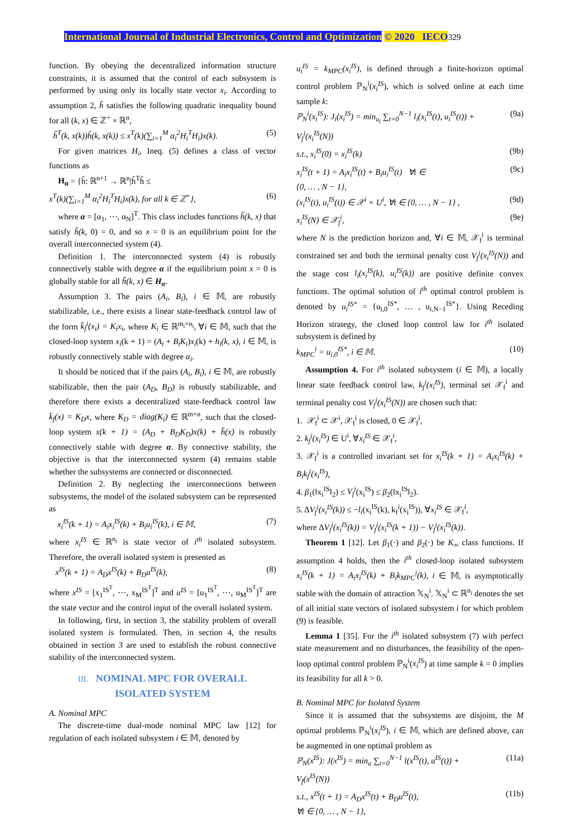International Journal of Industrial Electronics, Control and Optimization © 2020 IECO 329
function. By obeying the decentralized information structure constraints, it is assumed that the control of each subsystem is performed by using only its locally state vector x<sub>i</sub>. According to assumption 2, h̃ satisfies the following quadratic inequality bound for all (k, x) ∈ ℤ<sup>+</sup> × ℝ<sup>n</sup>,
h̃<sup>T</sup>(k, x(k))h̃(k, x(k)) ≤ x<sup>T</sup>(k)(∑<sub>i=1</sub><sup>M</sup> α<sub>i</sub><sup>2</sup>H<sub>i</sub><sup>T</sup>H<sub>i</sub>)x(k). (5)
For given matrices H<sub>i</sub>, Ineq. (5) defines a class of vector functions as
H<sub>α</sub> = {h̃: ℝ<sup>n+1</sup> → ℝ<sup>n</sup>|h̃<sup>T</sup>h̃ ≤
x<sup>T</sup>(k)(∑<sub>i=1</sub><sup>M</sup> α<sub>i</sub><sup>2</sup>H<sub>i</sub><sup>T</sup>H<sub>i</sub>)x(k), for all k ∈ ℤ<sup>+</sup>}, (6)
where α = [α<sub>1</sub>, ⋯, α<sub>N</sub>]<sup>T</sup>. This class includes functions h̃(k, x) that satisfy h̃(k, 0) = 0, and so x = 0 is an equilibrium point for the overall interconnected system (4).
Definition 1. The interconnected system (4) is robustly connectively stable with degree α if the equilibrium point x = 0 is globally stable for all h̃(k, x) ∈ H<sub>α</sub>.
Assumption 3. The pairs (A<sub>i</sub>, B<sub>i</sub>), i ∈ 𝕄, are robustly stabilizable, i.e., there exists a linear state-feedback control law of the form k̄<sub>f</sub><sup>i</sup>(x<sub>i</sub>) = K<sub>i</sub>x<sub>i</sub>, where K<sub>i</sub> ∈ ℝ<sup>m<sub>i</sub>×n<sub>i</sub></sup>, ∀i ∈ 𝕄, such that the closed-loop system x<sub>i</sub>(k + 1) = (A<sub>i</sub> + B<sub>i</sub>K<sub>i</sub>)x<sub>i</sub>(k) + h<sub>i</sub>(k, x), i ∈ 𝕄, is robustly connectively stable with degree α<sub>i</sub>.
It should be noticed that if the pairs (A<sub>i</sub>, B<sub>i</sub>), i ∈ 𝕄, are robustly stabilizable, then the pair (A<sub>D</sub>, B<sub>D</sub>) is robustly stabilizable, and therefore there exists a decentralized state-feedback control law k̄<sub>f</sub>(x) = K<sub>D</sub>x, where K<sub>D</sub> = diag(K<sub>i</sub>) ∈ ℝ<sup>m×n</sup>, such that the closed-loop system x(k + 1) = (A<sub>D</sub> + B<sub>D</sub>K<sub>D</sub>)x(k) + h̃(x) is robustly connectively stable with degree α. By connective stability, the objective is that the interconnected system (4) remains stable whether the subsystems are connected or disconnected.
Definition 2. By neglecting the interconnections between subsystems, the model of the isolated subsystem can be represented as
x<sub>i</sub><sup>IS</sup>(k + 1) = A<sub>i</sub>x<sub>i</sub><sup>IS</sup>(k) + B<sub>i</sub>u<sub>i</sub><sup>IS</sup>(k), i ∈ 𝕄, (7)
where x<sub>i</sub><sup>IS</sup> ∈ ℝ<sup>n<sub>i</sub></sup> is state vector of i<sup>th</sup> isolated subsystem. Therefore, the overall isolated system is presented as
x<sup>IS</sup>(k + 1) = A<sub>D</sub>x<sup>IS</sup>(k) + B<sub>D</sub>u<sup>IS</sup>(k), (8)
where x<sup>IS</sup> = [x<sub>1</sub><sup>IS<sup>T</sup></sup>, ⋯, x<sub>M</sub><sup>IS<sup>T</sup></sup>]<sup>T</sup> and u<sup>IS</sup> = [u<sub>1</sub><sup>IS<sup>T</sup></sup>, ⋯, u<sub>M</sub><sup>IS<sup>T</sup></sup>]<sup>T</sup> are the state vector and the control input of the overall isolated system.
In following, first, in section 3, the stability problem of overall isolated system is formulated. Then, in section 4, the results obtained in section 3 are used to establish the robust connective stability of the interconnected system.
III. NOMINAL MPC FOR OVERALL
ISOLATED SYSTEM
A. Nominal MPC
The discrete-time dual-mode nominal MPC law [12] for regulation of each isolated subsystem i ∈ 𝕄, denoted by
u<sub>i</sub><sup>IS</sup> = k<sub>MPC</sub>(x<sub>i</sub><sup>IS</sup>), is defined through a finite-horizon optimal control problem ℙ<sub>N</sub><sup>i</sup>(x<sub>i</sub><sup>IS</sup>), which is solved online at each time sample k:
ℙ<sub>N</sub><sup>i</sup>(x<sub>i</sub><sup>IS</sup>): J<sub>i</sub>(x<sub>i</sub><sup>IS</sup>) = min<sub>u<sub>i</sub></sub> ∑<sub>t=0</sub><sup>N−1</sup> l<sub>i</sub>(x<sub>i</sub><sup>IS</sup>(t), u<sub>i</sub><sup>IS</sup>(t)) +
V<sub>f</sub><sup>i</sup>(x<sub>i</sub><sup>IS</sup>(N)) (9a)
s.t., x<sub>i</sub><sup>IS</sup>(0) = x<sub>i</sub><sup>IS</sup>(k) (9b)
x<sub>i</sub><sup>IS</sup>(t + 1) = A<sub>i</sub>x<sub>i</sub><sup>IS</sup>(t) + B<sub>i</sub>u<sub>i</sub><sup>IS</sup>(t) ∀t ∈
{0, … , N − 1}, (9c)
(x<sub>i</sub><sup>IS</sup>(t), u<sub>i</sub><sup>IS</sup>(t)) ∈ 𝒳<sup>i</sup> × U<sup>i</sup>, ∀t ∈ {0, … , N − 1} , (9d)
x<sub>i</sub><sup>IS</sup>(N) ∈ 𝒳<sub>f</sub><sup>i</sup>, (9e)
where N is the prediction horizon and, ∀i ∈ 𝕄, 𝒳<sub>f</sub><sup>i</sup> is terminal constrained set and both the terminal penalty cost V<sub>f</sub><sup>i</sup>(x<sub>i</sub><sup>IS</sup>(N)) and the stage cost l<sub>i</sub>(x<sub>i</sub><sup>IS</sup>(k), u<sub>i</sub><sup>IS</sup>(k)) are positive definite convex functions. The optimal solution of i<sup>th</sup> optimal control problem is denoted by u<sub>i</sub><sup>IS*</sup> = {u<sub>i,0</sub><sup>IS*</sup>, … , u<sub>i,N−1</sub><sup>IS*</sup>}. Using Receding Horizon strategy, the closed loop control law for i<sup>th</sup> isolated subsystem is defined by
k<sub>MPC</sub><sup>i</sup> = u<sub>i,0</sub><sup>IS*</sup>, i ∈ 𝕄. (10)
Assumption 4. For i<sup>th</sup> isolated subsystem (i ∈ 𝕄), a locally linear state feedback control law, k<sub>f</sub><sup>i</sup>(x<sub>i</sub><sup>IS</sup>), terminal set 𝒳<sub>f</sub><sup>i</sup> and terminal penalty cost V<sub>f</sub><sup>i</sup>(x<sub>i</sub><sup>IS</sup>(N)) are chosen such that:
1. 𝒳<sub>f</sub><sup>i</sup> ⊂ 𝒳<sup>i</sup>, 𝒳<sub>f</sub><sup>i</sup> is closed, 0 ∈ 𝒳<sub>f</sub><sup>i</sup>,
2. k<sub>f</sub><sup>i</sup>(x<sub>i</sub><sup>IS</sup>) ∈ U<sup>i</sup>, ∀x<sub>i</sub><sup>IS</sup> ∈ 𝒳<sub>f</sub><sup>i</sup>,
3. 𝒳<sub>f</sub><sup>i</sup> is a controlled invariant set for x<sub>i</sub><sup>IS</sup>(k + 1) = A<sub>i</sub>x<sub>i</sub><sup>IS</sup>(k) + B<sub>i</sub>k<sub>f</sub><sup>i</sup>(x<sub>i</sub><sup>IS</sup>),
4. β<sub>1</sub>(‖x<sub>i</sub><sup>IS</sup>‖<sub>2</sub>) ≤ V<sub>f</sub><sup>i</sup>(x<sub>i</sub><sup>IS</sup>) ≤ β<sub>2</sub>(‖x<sub>i</sub><sup>IS</sup>‖<sub>2</sub>).
5. ΔV<sub>f</sub><sup>i</sup>(x<sub>i</sub><sup>IS</sup>(k)) ≤ −l<sub>i</sub>(x<sub>i</sub><sup>IS</sup>(k), k<sub>f</sub><sup>i</sup>(x<sub>i</sub><sup>IS</sup>)), ∀x<sub>i</sub><sup>IS</sup> ∈ 𝒳<sub>f</sub><sup>i</sup>,
where ΔV<sub>f</sub><sup>i</sup>(x<sub>i</sub><sup>IS</sup>(k)) = V<sub>f</sub><sup>i</sup>(x<sub>i</sub><sup>IS</sup>(k + 1)) − V<sub>f</sub><sup>i</sup>(x<sub>i</sub><sup>IS</sup>(k)).
Theorem 1 [12]. Let β<sub>1</sub>(·) and β<sub>2</sub>(·) be K<sub>∞</sub> class functions. If assumption 4 holds, then the i<sup>th</sup> closed-loop isolated subsystem x<sub>i</sub><sup>IS</sup>(k + 1) = A<sub>i</sub>x<sub>i</sub><sup>IS</sup>(k) + B<sub>i</sub>k<sub>MPC</sub><sup>i</sup>(k), i ∈ 𝕄, is asymptotically stable with the domain of attraction 𝕏<sub>N</sub><sup>i</sup>. 𝕏<sub>N</sub><sup>i</sup> ⊂ ℝ<sup>n<sub>i</sub></sup> denotes the set of all initial state vectors of isolated subsystem i for which problem (9) is feasible.
Lemma 1 [35]. For the i<sup>th</sup> isolated subsystem (7) with perfect state measurement and no disturbances, the feasibility of the open-loop optimal control problem ℙ<sub>N</sub><sup>i</sup>(x<sub>i</sub><sup>IS</sup>) at time sample k = 0 implies its feasibility for all k > 0.
B. Nominal MPC for Isolated System
Since it is assumed that the subsystems are disjoint, the M optimal problems ℙ<sub>N</sub><sup>i</sup>(x<sub>i</sub><sup>IS</sup>), i ∈ 𝕄, which are defined above, can be augmented in one optimal problem as
ℙ<sub>N</sub>(x<sup>IS</sup>): J(x<sup>IS</sup>) = min<sub>u</sub> ∑<sub>t=0</sub><sup>N−1</sup> l(x<sup>IS</sup>(t), u<sup>IS</sup>(t)) +
V<sub>f</sub>(x<sup>IS</sup>(N)) (11a)
s.t., x<sup>IS</sup>(t + 1) = A<sub>D</sub>x<sup>IS</sup>(t) + B<sub>D</sub>u<sup>IS</sup>(t),
∀t ∈ {0, … , N − 1}, (11b)